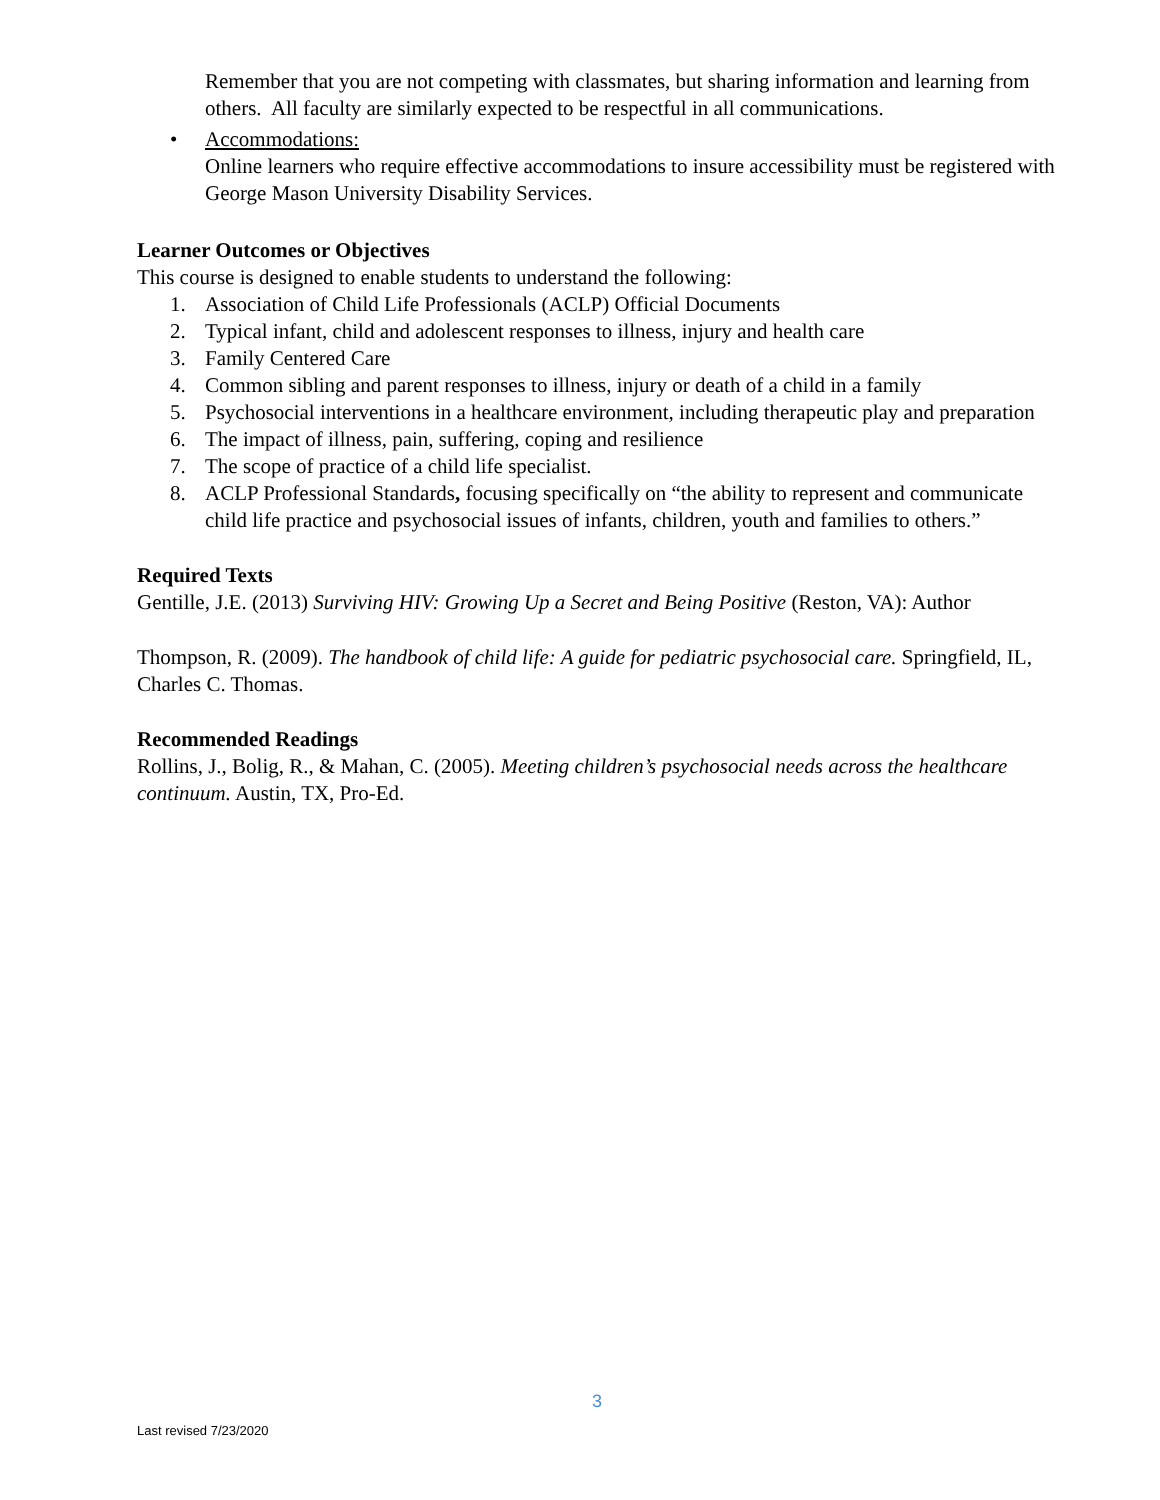Remember that you are not competing with classmates, but sharing information and learning from others. All faculty are similarly expected to be respectful in all communications.
• Accommodations:
Online learners who require effective accommodations to insure accessibility must be registered with George Mason University Disability Services.
Learner Outcomes or Objectives
This course is designed to enable students to understand the following:
1. Association of Child Life Professionals (ACLP) Official Documents
2. Typical infant, child and adolescent responses to illness, injury and health care
3. Family Centered Care
4. Common sibling and parent responses to illness, injury or death of a child in a family
5. Psychosocial interventions in a healthcare environment, including therapeutic play and preparation
6. The impact of illness, pain, suffering, coping and resilience
7. The scope of practice of a child life specialist.
8. ACLP Professional Standards, focusing specifically on “the ability to represent and communicate child life practice and psychosocial issues of infants, children, youth and families to others.”
Required Texts
Gentille, J.E. (2013) Surviving HIV: Growing Up a Secret and Being Positive (Reston, VA): Author
Thompson, R. (2009). The handbook of child life: A guide for pediatric psychosocial care. Springfield, IL, Charles C. Thomas.
Recommended Readings
Rollins, J., Bolig, R., & Mahan, C. (2005). Meeting children’s psychosocial needs across the healthcare continuum. Austin, TX, Pro-Ed.
3
Last revised 7/23/2020